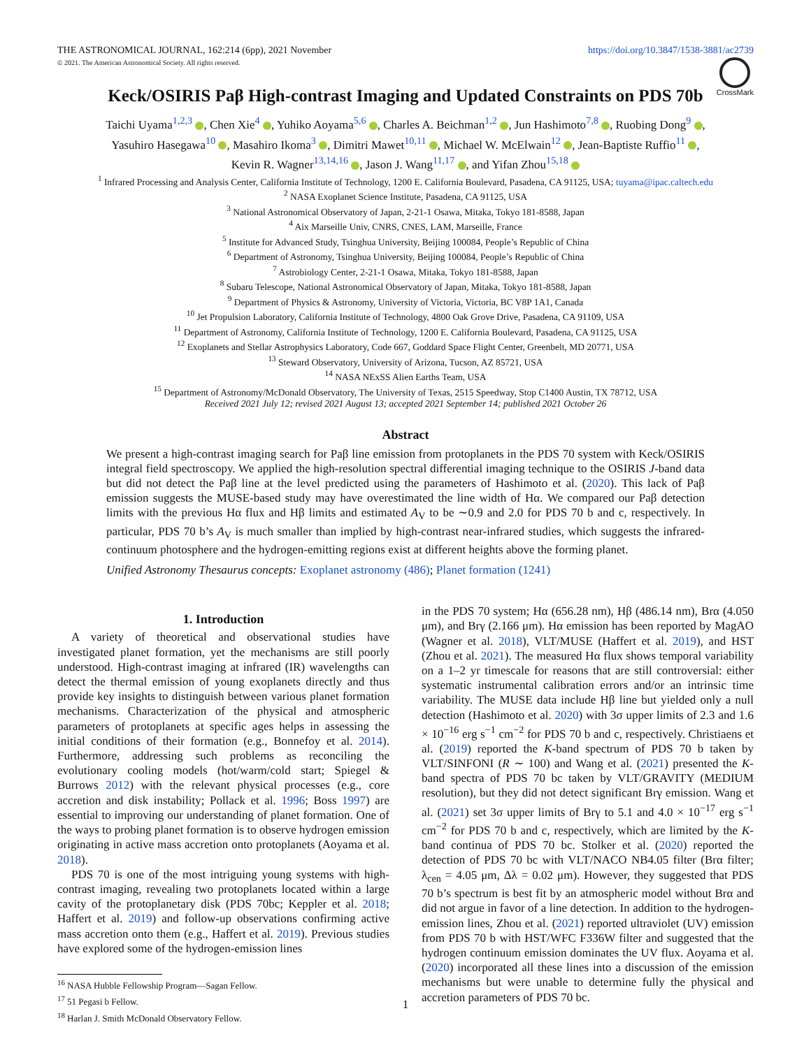THE ASTRONOMICAL JOURNAL, 162:214 (6pp), 2021 November
© 2021. The American Astronomical Society. All rights reserved.
https://doi.org/10.3847/1538-3881/ac2739
CrossMark
Keck/OSIRIS Paβ High-contrast Imaging and Updated Constraints on PDS 70b
Taichi Uyama<sup>1,2,3</sup> , Chen Xie<sup>4</sup> , Yuhiko Aoyama<sup>5,6</sup> , Charles A. Beichman<sup>1,2</sup> , Jun Hashimoto<sup>7,8</sup> , Ruobing Dong<sup>9</sup> ,
Yasuhiro Hasegawa<sup>10</sup> , Masahiro Ikoma<sup>3</sup> , Dimitri Mawet<sup>10,11</sup> , Michael W. McElwain<sup>12</sup> , Jean-Baptiste Ruffio<sup>11</sup> ,
Kevin R. Wagner<sup>13,14,16</sup> , Jason J. Wang<sup>11,17</sup> , and Yifan Zhou<sup>15,18</sup>
<sup>1</sup> Infrared Processing and Analysis Center, California Institute of Technology, 1200 E. California Boulevard, Pasadena, CA 91125, USA; tuyama@ipac.caltech.edu
<sup>2</sup> NASA Exoplanet Science Institute, Pasadena, CA 91125, USA
<sup>3</sup> National Astronomical Observatory of Japan, 2-21-1 Osawa, Mitaka, Tokyo 181-8588, Japan
<sup>4</sup> Aix Marseille Univ, CNRS, CNES, LAM, Marseille, France
<sup>5</sup> Institute for Advanced Study, Tsinghua University, Beijing 100084, People’s Republic of China
<sup>6</sup> Department of Astronomy, Tsinghua University, Beijing 100084, People’s Republic of China
<sup>7</sup> Astrobiology Center, 2-21-1 Osawa, Mitaka, Tokyo 181-8588, Japan
<sup>8</sup> Subaru Telescope, National Astronomical Observatory of Japan, Mitaka, Tokyo 181-8588, Japan
<sup>9</sup> Department of Physics & Astronomy, University of Victoria, Victoria, BC V8P 1A1, Canada
<sup>10</sup> Jet Propulsion Laboratory, California Institute of Technology, 4800 Oak Grove Drive, Pasadena, CA 91109, USA
<sup>11</sup> Department of Astronomy, California Institute of Technology, 1200 E. California Boulevard, Pasadena, CA 91125, USA
<sup>12</sup> Exoplanets and Stellar Astrophysics Laboratory, Code 667, Goddard Space Flight Center, Greenbelt, MD 20771, USA
<sup>13</sup> Steward Observatory, University of Arizona, Tucson, AZ 85721, USA
<sup>14</sup> NASA NExSS Alien Earths Team, USA
<sup>15</sup> Department of Astronomy/McDonald Observatory, The University of Texas, 2515 Speedway, Stop C1400 Austin, TX 78712, USA
Received 2021 July 12; revised 2021 August 13; accepted 2021 September 14; published 2021 October 26
Abstract
We present a high-contrast imaging search for Paβ line emission from protoplanets in the PDS 70 system with Keck/OSIRIS integral field spectroscopy. We applied the high-resolution spectral differential imaging technique to the OSIRIS J-band data but did not detect the Paβ line at the level predicted using the parameters of Hashimoto et al. (2020). This lack of Paβ emission suggests the MUSE-based study may have overestimated the line width of Hα. We compared our Paβ detection limits with the previous Hα flux and Hβ limits and estimated A<sub>V</sub> to be ∼0.9 and 2.0 for PDS 70 b and c, respectively. In particular, PDS 70 b’s A<sub>V</sub> is much smaller than implied by high-contrast near-infrared studies, which suggests the infrared-continuum photosphere and the hydrogen-emitting regions exist at different heights above the forming planet.
Unified Astronomy Thesaurus concepts: Exoplanet astronomy (486); Planet formation (1241)
1. Introduction
A variety of theoretical and observational studies have investigated planet formation, yet the mechanisms are still poorly understood. High-contrast imaging at infrared (IR) wavelengths can detect the thermal emission of young exoplanets directly and thus provide key insights to distinguish between various planet formation mechanisms. Characterization of the physical and atmospheric parameters of protoplanets at specific ages helps in assessing the initial conditions of their formation (e.g., Bonnefoy et al. 2014). Furthermore, addressing such problems as reconciling the evolutionary cooling models (hot/warm/cold start; Spiegel & Burrows 2012) with the relevant physical processes (e.g., core accretion and disk instability; Pollack et al. 1996; Boss 1997) are essential to improving our understanding of planet formation. One of the ways to probing planet formation is to observe hydrogen emission originating in active mass accretion onto protoplanets (Aoyama et al. 2018).
PDS 70 is one of the most intriguing young systems with high-contrast imaging, revealing two protoplanets located within a large cavity of the protoplanetary disk (PDS 70bc; Keppler et al. 2018; Haffert et al. 2019) and follow-up observations confirming active mass accretion onto them (e.g., Haffert et al. 2019). Previous studies have explored some of the hydrogen-emission lines
<sup>16</sup> NASA Hubble Fellowship Program—Sagan Fellow.
<sup>17</sup> 51 Pegasi b Fellow.
<sup>18</sup> Harlan J. Smith McDonald Observatory Fellow.
in the PDS 70 system; Hα (656.28 nm), Hβ (486.14 nm), Brα (4.050 μm), and Brγ (2.166 μm). Hα emission has been reported by MagAO (Wagner et al. 2018), VLT/MUSE (Haffert et al. 2019), and HST (Zhou et al. 2021). The measured Hα flux shows temporal variability on a 1–2 yr timescale for reasons that are still controversial: either systematic instrumental calibration errors and/or an intrinsic time variability. The MUSE data include Hβ line but yielded only a null detection (Hashimoto et al. 2020) with 3σ upper limits of 2.3 and 1.6 × 10<sup>−16</sup> erg s<sup>−1</sup> cm<sup>−2</sup> for PDS 70 b and c, respectively. Christiaens et al. (2019) reported the K-band spectrum of PDS 70 b taken by VLT/SINFONI (R ∼ 100) and Wang et al. (2021) presented the K-band spectra of PDS 70 bc taken by VLT/GRAVITY (MEDIUM resolution), but they did not detect significant Brγ emission. Wang et al. (2021) set 3σ upper limits of Brγ to 5.1 and 4.0 × 10<sup>−17</sup> erg s<sup>−1</sup> cm<sup>−2</sup> for PDS 70 b and c, respectively, which are limited by the K-band continua of PDS 70 bc. Stolker et al. (2020) reported the detection of PDS 70 bc with VLT/NACO NB4.05 filter (Brα filter; λ<sub>cen</sub> = 4.05 μm, Δλ = 0.02 μm). However, they suggested that PDS 70 b’s spectrum is best fit by an atmospheric model without Brα and did not argue in favor of a line detection. In addition to the hydrogen-emission lines, Zhou et al. (2021) reported ultraviolet (UV) emission from PDS 70 b with HST/WFC F336W filter and suggested that the hydrogen continuum emission dominates the UV flux. Aoyama et al. (2020) incorporated all these lines into a discussion of the emission mechanisms but were unable to determine fully the physical and accretion parameters of PDS 70 bc.
1